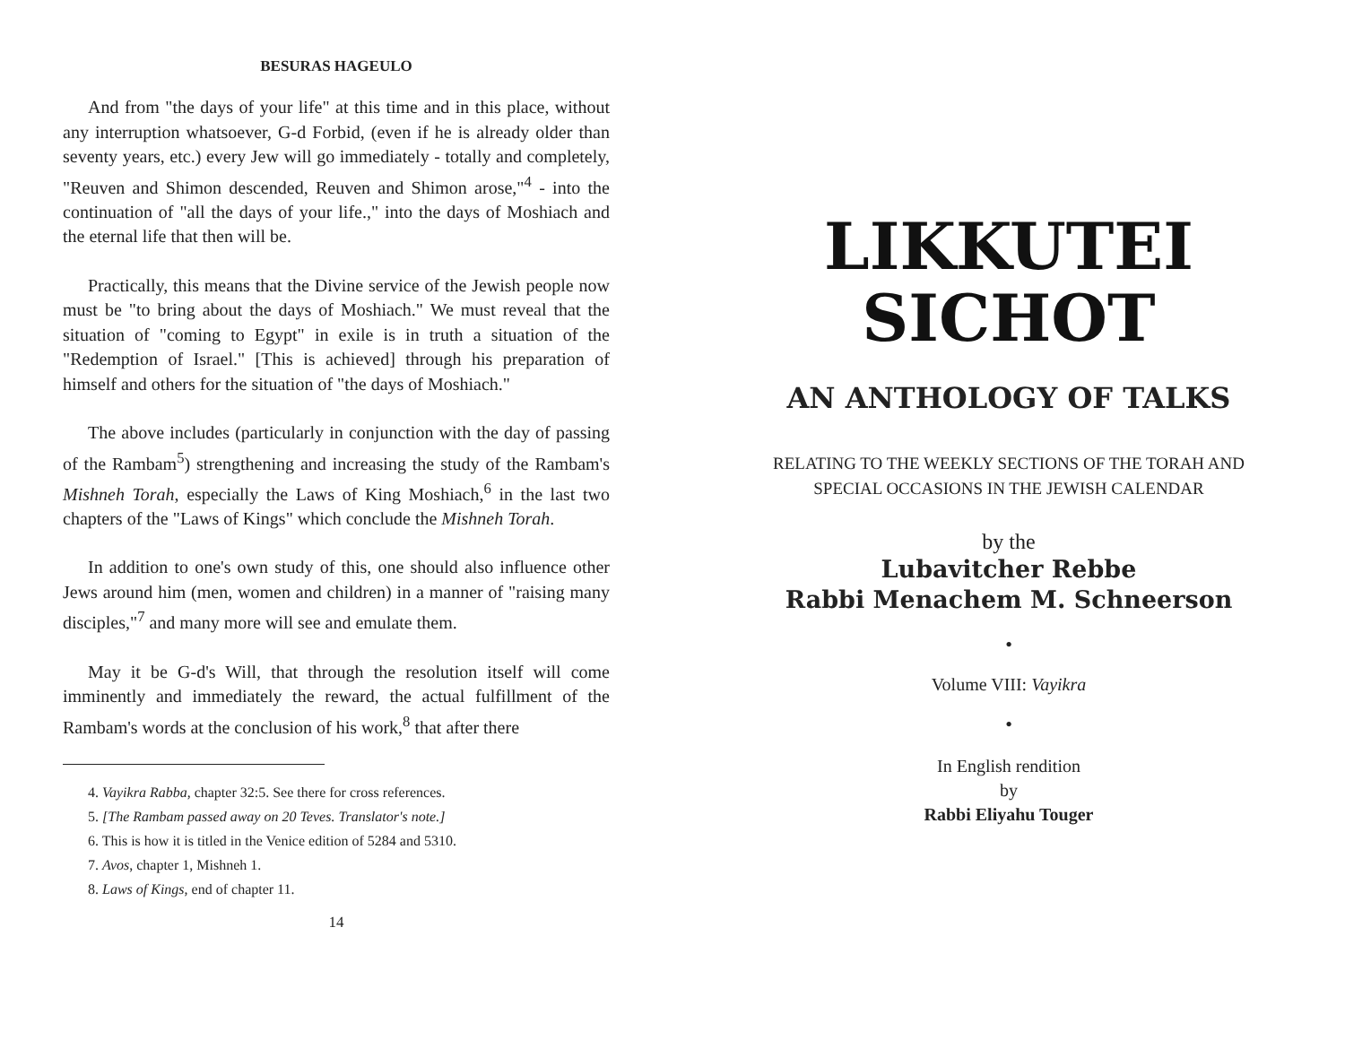BESURAS HAGEULO
And from "the days of your life" at this time and in this place, without any interruption whatsoever, G-d Forbid, (even if he is already older than seventy years, etc.) every Jew will go immediately - totally and completely, "Reuven and Shimon descended, Reuven and Shimon arose,"<sup>4</sup> - into the continuation of "all the days of your life.," into the days of Moshiach and the eternal life that then will be.
Practically, this means that the Divine service of the Jewish people now must be "to bring about the days of Moshiach." We must reveal that the situation of "coming to Egypt" in exile is in truth a situation of the "Redemption of Israel." [This is achieved] through his preparation of himself and others for the situation of "the days of Moshiach."
The above includes (particularly in conjunction with the day of passing of the Rambam<sup>5</sup>) strengthening and increasing the study of the Rambam's Mishneh Torah, especially the Laws of King Moshiach,<sup>6</sup> in the last two chapters of the "Laws of Kings" which conclude the Mishneh Torah.
In addition to one's own study of this, one should also influence other Jews around him (men, women and children) in a manner of "raising many disciples,"<sup>7</sup> and many more will see and emulate them.
May it be G-d's Will, that through the resolution itself will come imminently and immediately the reward, the actual fulfillment of the Rambam's words at the conclusion of his work,<sup>8</sup> that after there
4. Vayikra Rabba, chapter 32:5. See there for cross references.
5. [The Rambam passed away on 20 Teves. Translator's note.]
6. This is how it is titled in the Venice edition of 5284 and 5310.
7. Avos, chapter 1, Mishneh 1.
8. Laws of Kings, end of chapter 11.
14
LIKKUTEI
SICHOT
AN ANTHOLOGY OF TALKS
RELATING TO THE WEEKLY SECTIONS OF THE TORAH AND
SPECIAL OCCASIONS IN THE JEWISH CALENDAR
by the
Lubavitcher Rebbe
Rabbi Menachem M. Schneerson
•
Volume VIII: Vayikra
•
In English rendition
by
Rabbi Eliyahu Touger